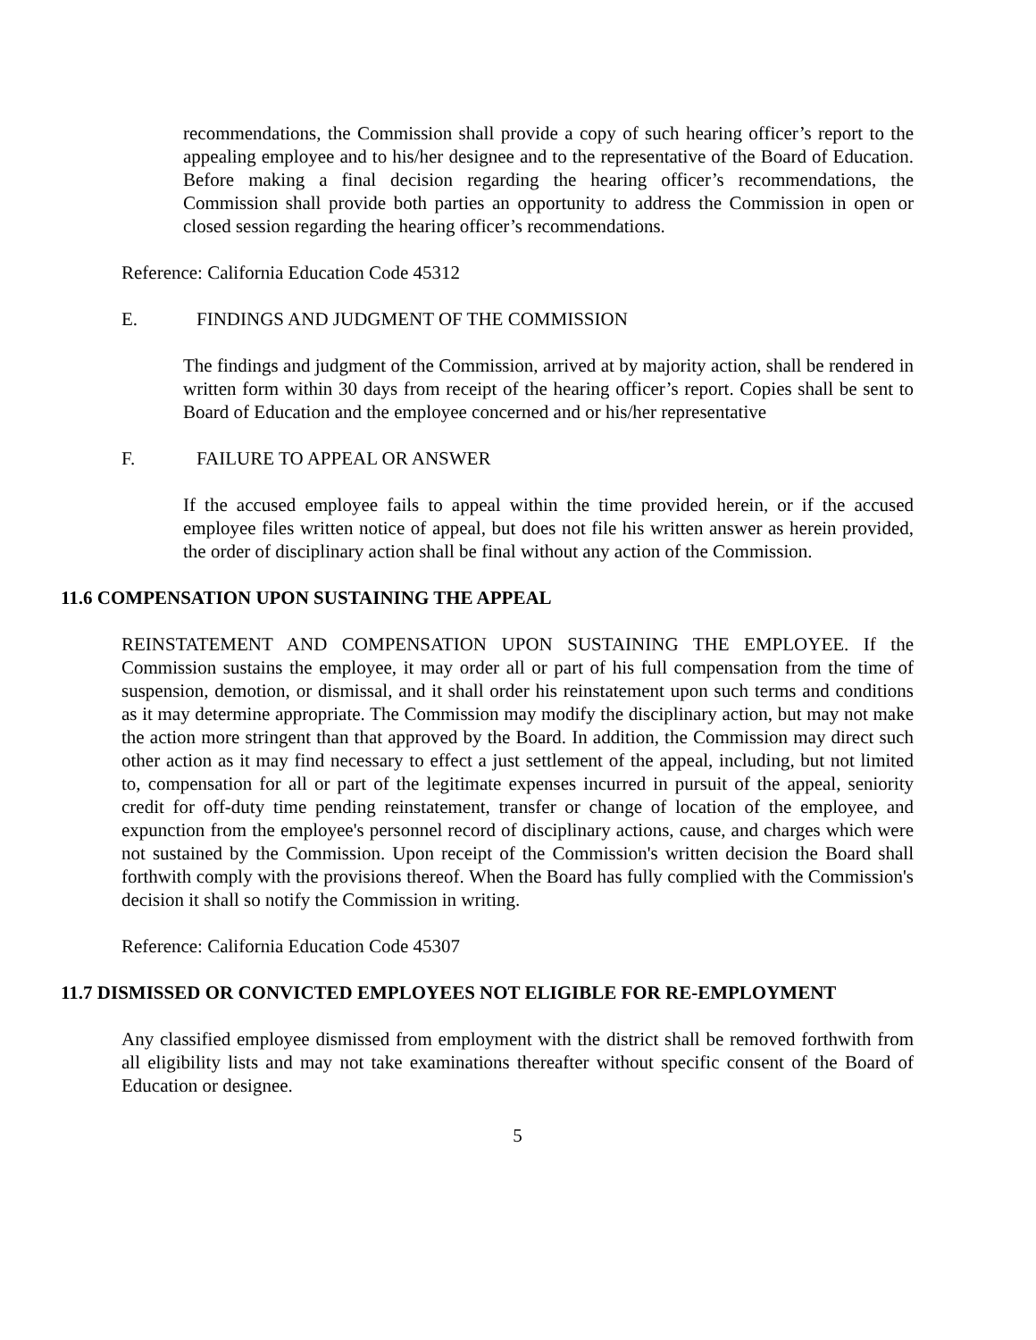recommendations, the Commission shall provide a copy of such hearing officer’s report to the appealing employee and to his/her designee and to the representative of the Board of Education. Before making a final decision regarding the hearing officer’s recommendations, the Commission shall provide both parties an opportunity to address the Commission in open or closed session regarding the hearing officer’s recommendations.
Reference: California Education Code 45312
E. FINDINGS AND JUDGMENT OF THE COMMISSION
The findings and judgment of the Commission, arrived at by majority action, shall be rendered in written form within 30 days from receipt of the hearing officer’s report. Copies shall be sent to Board of Education and the employee concerned and or his/her representative
F. FAILURE TO APPEAL OR ANSWER
If the accused employee fails to appeal within the time provided herein, or if the accused employee files written notice of appeal, but does not file his written answer as herein provided, the order of disciplinary action shall be final without any action of the Commission.
11.6 COMPENSATION UPON SUSTAINING THE APPEAL
REINSTATEMENT AND COMPENSATION UPON SUSTAINING THE EMPLOYEE. If the Commission sustains the employee, it may order all or part of his full compensation from the time of suspension, demotion, or dismissal, and it shall order his reinstatement upon such terms and conditions as it may determine appropriate. The Commission may modify the disciplinary action, but may not make the action more stringent than that approved by the Board. In addition, the Commission may direct such other action as it may find necessary to effect a just settlement of the appeal, including, but not limited to, compensation for all or part of the legitimate expenses incurred in pursuit of the appeal, seniority credit for off-duty time pending reinstatement, transfer or change of location of the employee, and expunction from the employee's personnel record of disciplinary actions, cause, and charges which were not sustained by the Commission. Upon receipt of the Commission's written decision the Board shall forthwith comply with the provisions thereof. When the Board has fully complied with the Commission's decision it shall so notify the Commission in writing.
Reference: California Education Code 45307
11.7 DISMISSED OR CONVICTED EMPLOYEES NOT ELIGIBLE FOR RE-EMPLOYMENT
Any classified employee dismissed from employment with the district shall be removed forthwith from all eligibility lists and may not take examinations thereafter without specific consent of the Board of Education or designee.
5